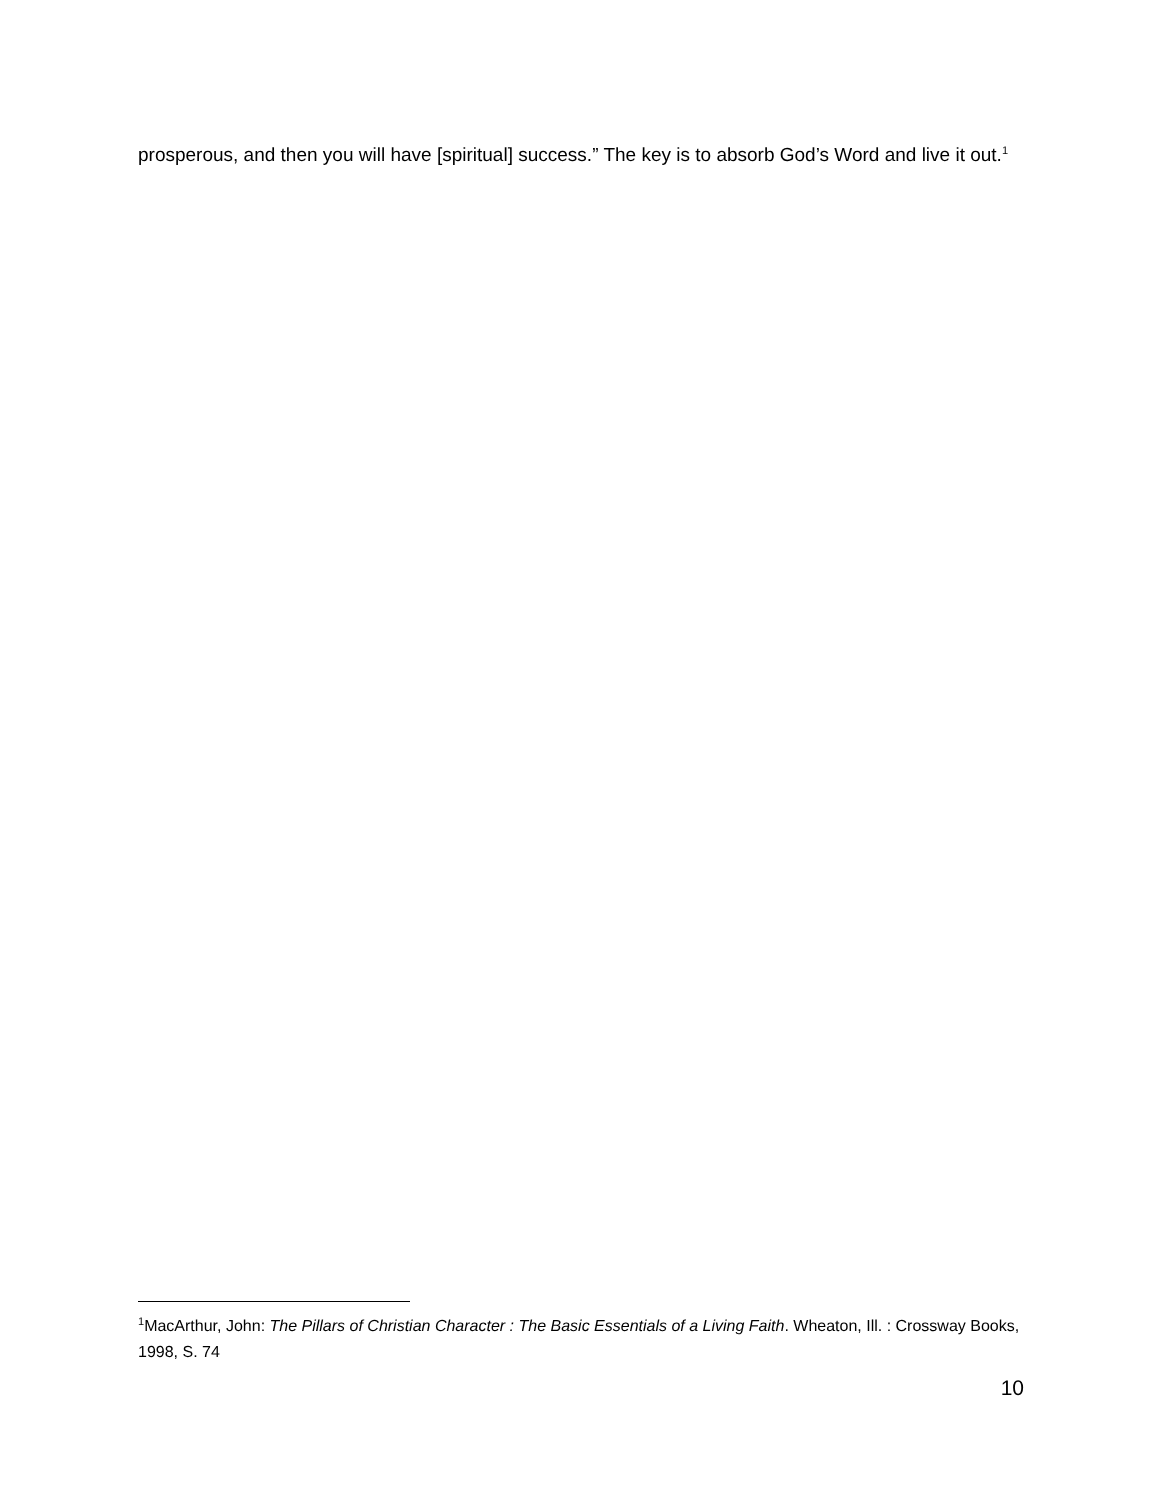prosperous, and then you will have [spiritual] success.” The key is to absorb God’s Word and live it out.<sup>1</sup>
<sup>1</sup> MacArthur, John: The Pillars of Christian Character : The Basic Essentials of a Living Faith. Wheaton, Ill. : Crossway Books, 1998, S. 74
10